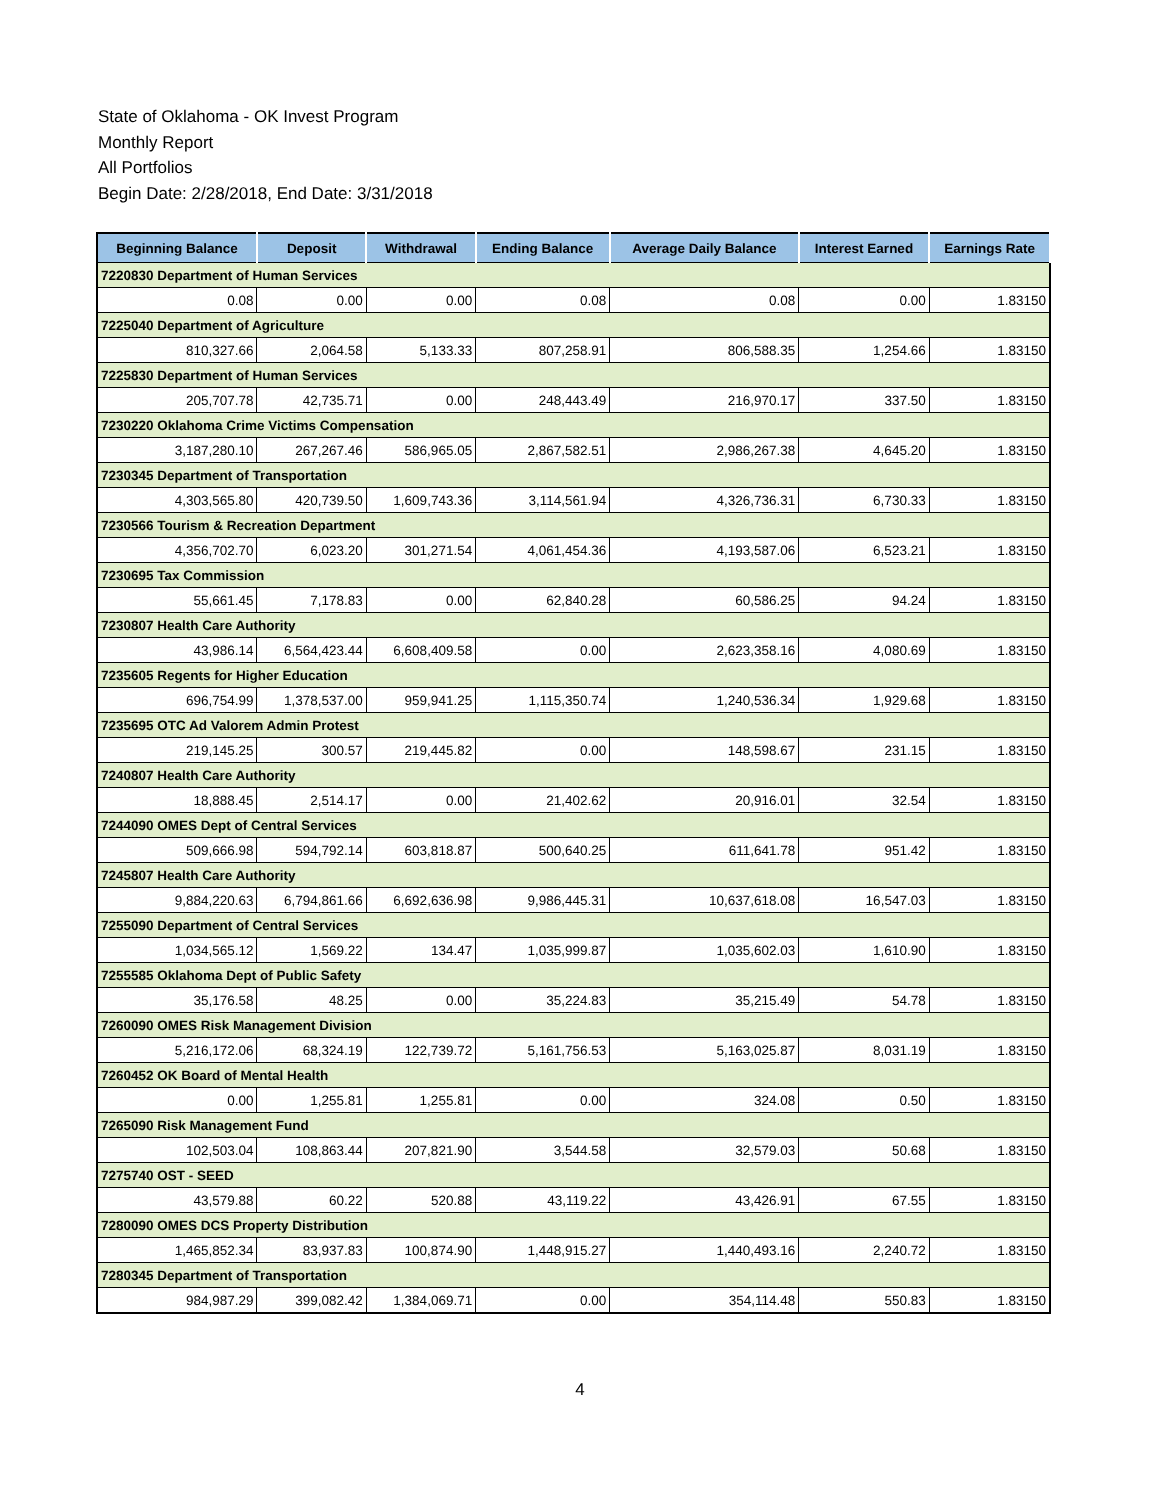State of Oklahoma - OK Invest Program
Monthly Report
All Portfolios
Begin Date: 2/28/2018, End Date: 3/31/2018
| Beginning Balance | Deposit | Withdrawal | Ending Balance | Average Daily Balance | Interest Earned | Earnings Rate |
| --- | --- | --- | --- | --- | --- | --- |
| 7220830 Department of Human Services | | | | | | |
| 0.08 | 0.00 | 0.00 | 0.08 | 0.08 | 0.00 | 1.83150 |
| 7225040 Department of Agriculture | | | | | | |
| 810,327.66 | 2,064.58 | 5,133.33 | 807,258.91 | 806,588.35 | 1,254.66 | 1.83150 |
| 7225830 Department of Human Services | | | | | | |
| 205,707.78 | 42,735.71 | 0.00 | 248,443.49 | 216,970.17 | 337.50 | 1.83150 |
| 7230220 Oklahoma Crime Victims Compensation | | | | | | |
| 3,187,280.10 | 267,267.46 | 586,965.05 | 2,867,582.51 | 2,986,267.38 | 4,645.20 | 1.83150 |
| 7230345 Department of Transportation | | | | | | |
| 4,303,565.80 | 420,739.50 | 1,609,743.36 | 3,114,561.94 | 4,326,736.31 | 6,730.33 | 1.83150 |
| 7230566 Tourism & Recreation Department | | | | | | |
| 4,356,702.70 | 6,023.20 | 301,271.54 | 4,061,454.36 | 4,193,587.06 | 6,523.21 | 1.83150 |
| 7230695 Tax Commission | | | | | | |
| 55,661.45 | 7,178.83 | 0.00 | 62,840.28 | 60,586.25 | 94.24 | 1.83150 |
| 7230807 Health Care Authority | | | | | | |
| 43,986.14 | 6,564,423.44 | 6,608,409.58 | 0.00 | 2,623,358.16 | 4,080.69 | 1.83150 |
| 7235605 Regents for Higher Education | | | | | | |
| 696,754.99 | 1,378,537.00 | 959,941.25 | 1,115,350.74 | 1,240,536.34 | 1,929.68 | 1.83150 |
| 7235695 OTC Ad Valorem Admin Protest | | | | | | |
| 219,145.25 | 300.57 | 219,445.82 | 0.00 | 148,598.67 | 231.15 | 1.83150 |
| 7240807 Health Care Authority | | | | | | |
| 18,888.45 | 2,514.17 | 0.00 | 21,402.62 | 20,916.01 | 32.54 | 1.83150 |
| 7244090 OMES Dept of Central Services | | | | | | |
| 509,666.98 | 594,792.14 | 603,818.87 | 500,640.25 | 611,641.78 | 951.42 | 1.83150 |
| 7245807 Health Care Authority | | | | | | |
| 9,884,220.63 | 6,794,861.66 | 6,692,636.98 | 9,986,445.31 | 10,637,618.08 | 16,547.03 | 1.83150 |
| 7255090 Department of Central Services | | | | | | |
| 1,034,565.12 | 1,569.22 | 134.47 | 1,035,999.87 | 1,035,602.03 | 1,610.90 | 1.83150 |
| 7255585 Oklahoma Dept of Public Safety | | | | | | |
| 35,176.58 | 48.25 | 0.00 | 35,224.83 | 35,215.49 | 54.78 | 1.83150 |
| 7260090 OMES Risk Management Division | | | | | | |
| 5,216,172.06 | 68,324.19 | 122,739.72 | 5,161,756.53 | 5,163,025.87 | 8,031.19 | 1.83150 |
| 7260452 OK Board of Mental Health | | | | | | |
| 0.00 | 1,255.81 | 1,255.81 | 0.00 | 324.08 | 0.50 | 1.83150 |
| 7265090 Risk Management Fund | | | | | | |
| 102,503.04 | 108,863.44 | 207,821.90 | 3,544.58 | 32,579.03 | 50.68 | 1.83150 |
| 7275740 OST - SEED | | | | | | |
| 43,579.88 | 60.22 | 520.88 | 43,119.22 | 43,426.91 | 67.55 | 1.83150 |
| 7280090 OMES DCS Property Distribution | | | | | | |
| 1,465,852.34 | 83,937.83 | 100,874.90 | 1,448,915.27 | 1,440,493.16 | 2,240.72 | 1.83150 |
| 7280345 Department of Transportation | | | | | | |
| 984,987.29 | 399,082.42 | 1,384,069.71 | 0.00 | 354,114.48 | 550.83 | 1.83150 |
4